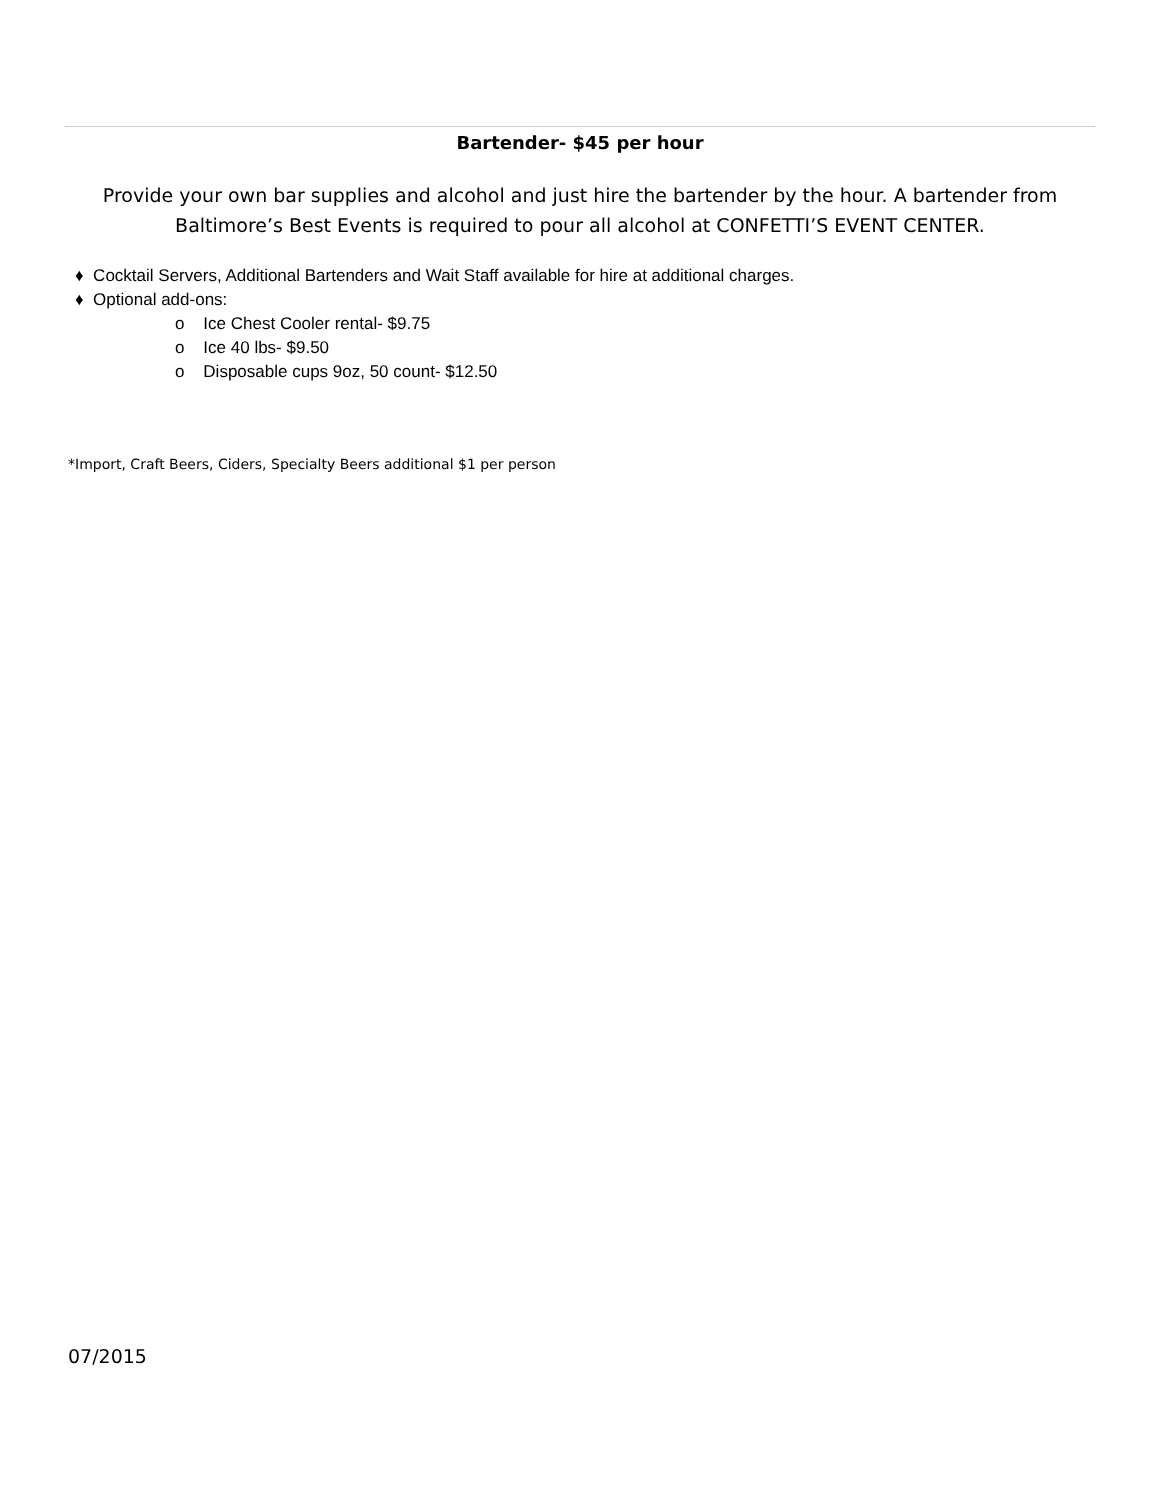Bartender- $45 per hour
Provide your own bar supplies and alcohol and just hire the bartender by the hour. A bartender from Baltimore’s Best Events is required to pour all alcohol at CONFETTI’S EVENT CENTER.
♦ Cocktail Servers, Additional Bartenders and Wait Staff available for hire at additional charges.
♦ Optional add-ons:
o Ice Chest Cooler rental- $9.75
o Ice 40 lbs- $9.50
o Disposable cups 9oz, 50 count- $12.50
*Import, Craft Beers, Ciders, Specialty Beers additional $1 per person
07/2015